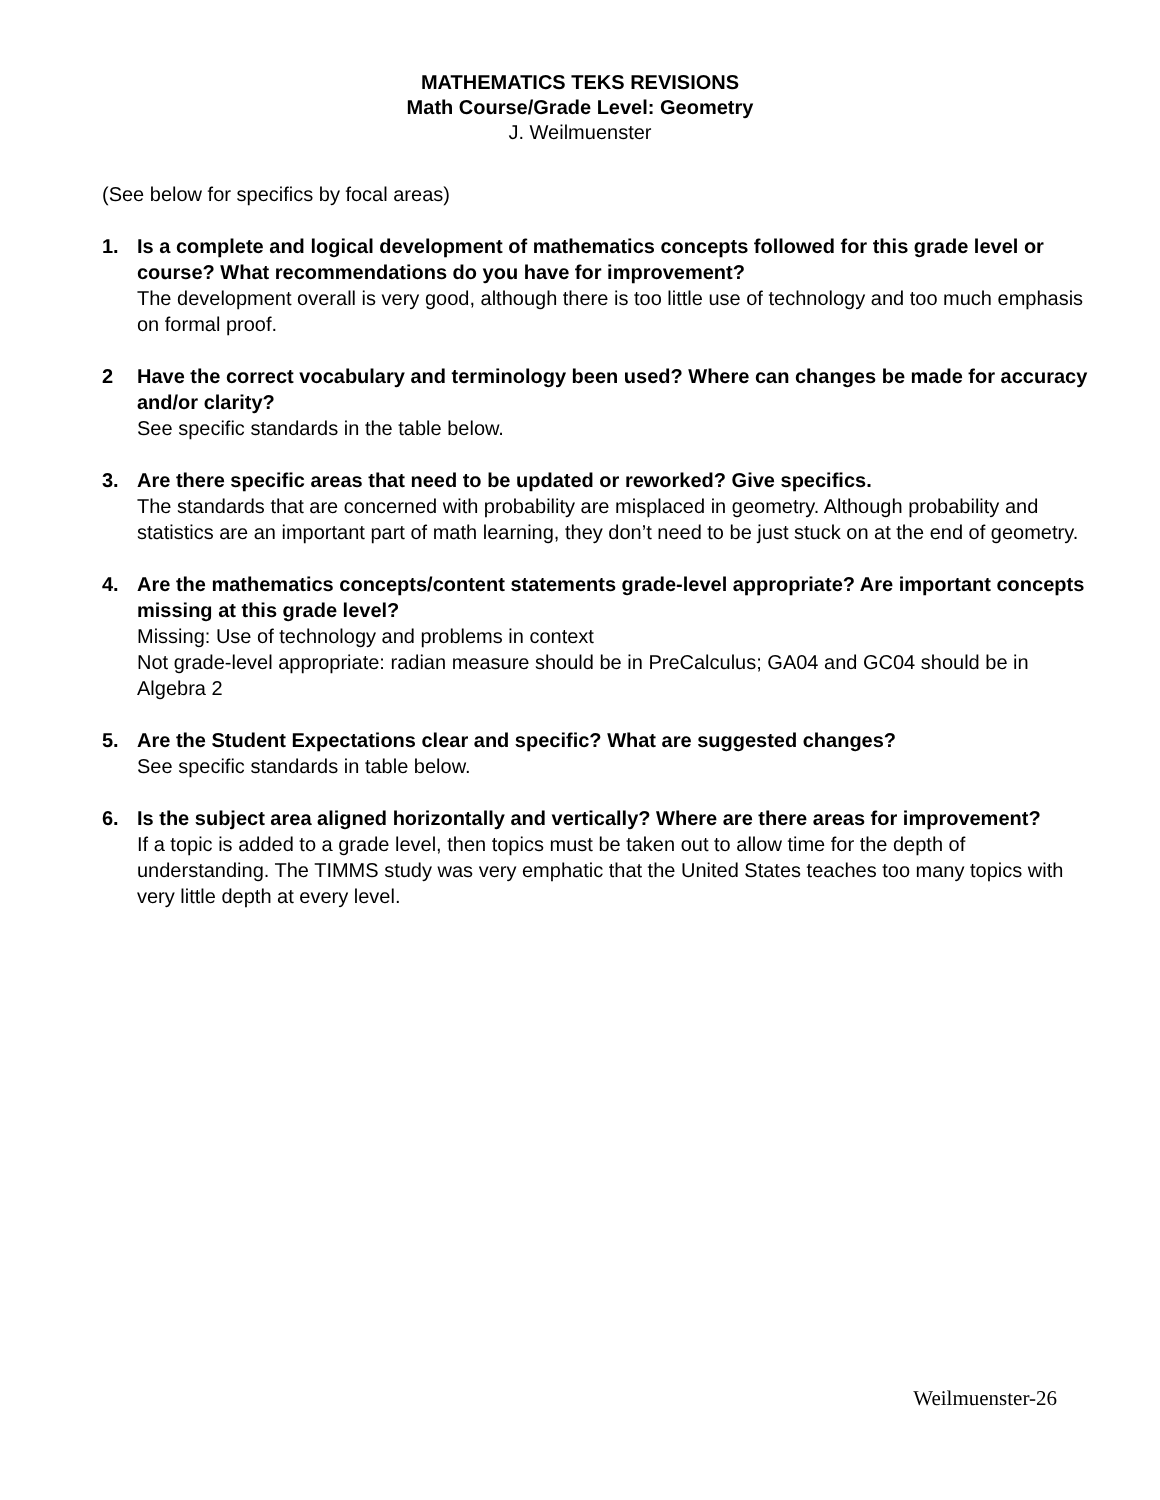MATHEMATICS TEKS REVISIONS
Math Course/Grade Level: Geometry
J. Weilmuenster
(See below for specifics by focal areas)
1. Is a complete and logical development of mathematics concepts followed for this grade level or course? What recommendations do you have for improvement?
The development overall is very good, although there is too little use of technology and too much emphasis on formal proof.
2 Have the correct vocabulary and terminology been used? Where can changes be made for accuracy and/or clarity?
See specific standards in the table below.
3. Are there specific areas that need to be updated or reworked? Give specifics.
The standards that are concerned with probability are misplaced in geometry. Although probability and statistics are an important part of math learning, they don’t need to be just stuck on at the end of geometry.
4. Are the mathematics concepts/content statements grade-level appropriate? Are important concepts missing at this grade level?
Missing: Use of technology and problems in context
Not grade-level appropriate: radian measure should be in PreCalculus; GA04 and GC04 should be in Algebra 2
5. Are the Student Expectations clear and specific? What are suggested changes?
See specific standards in table below.
6. Is the subject area aligned horizontally and vertically? Where are there areas for improvement?
If a topic is added to a grade level, then topics must be taken out to allow time for the depth of understanding. The TIMMS study was very emphatic that the United States teaches too many topics with very little depth at every level.
Weilmuenster-26